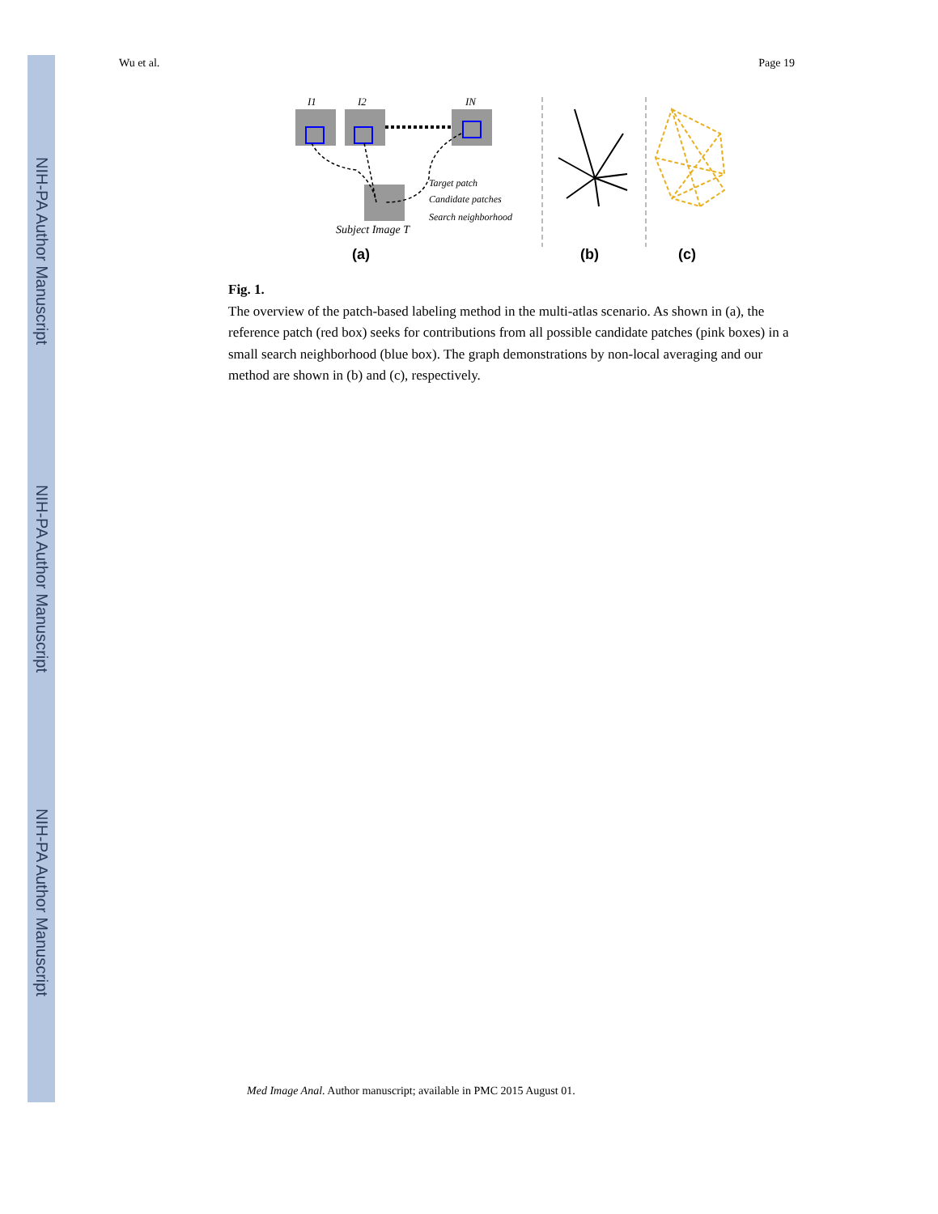NIH-PA Author Manuscript
NIH-PA Author Manuscript
NIH-PA Author Manuscript
Wu et al. Page 19
Target patch
Candidate patches
Search neighborhood
Subject Image T
I1
I2
IN
(a)
(b)
(c)
Fig. 1.
The overview of the patch-based labeling method in the multi-atlas scenario. As shown in (a), the reference patch (red box) seeks for contributions from all possible candidate patches (pink boxes) in a small search neighborhood (blue box). The graph demonstrations by non-local averaging and our method are shown in (b) and (c), respectively.
Med Image Anal. Author manuscript; available in PMC 2015 August 01.